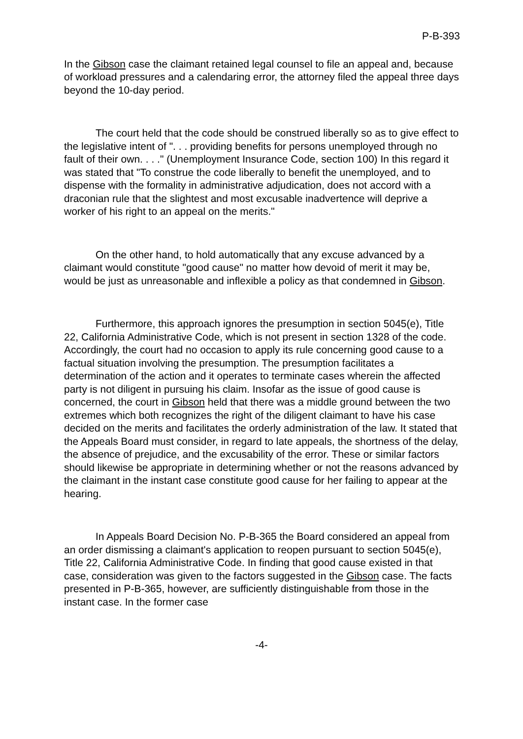P-B-393
In the Gibson case the claimant retained legal counsel to file an appeal and, because of workload pressures and a calendaring error, the attorney filed the appeal three days beyond the 10-day period.
The court held that the code should be construed liberally so as to give effect to the legislative intent of ". . . providing benefits for persons unemployed through no fault of their own. . . ." (Unemployment Insurance Code, section 100) In this regard it was stated that "To construe the code liberally to benefit the unemployed, and to dispense with the formality in administrative adjudication, does not accord with a draconian rule that the slightest and most excusable inadvertence will deprive a worker of his right to an appeal on the merits."
On the other hand, to hold automatically that any excuse advanced by a claimant would constitute "good cause" no matter how devoid of merit it may be, would be just as unreasonable and inflexible a policy as that condemned in Gibson.
Furthermore, this approach ignores the presumption in section 5045(e), Title 22, California Administrative Code, which is not present in section 1328 of the code. Accordingly, the court had no occasion to apply its rule concerning good cause to a factual situation involving the presumption. The presumption facilitates a determination of the action and it operates to terminate cases wherein the affected party is not diligent in pursuing his claim. Insofar as the issue of good cause is concerned, the court in Gibson held that there was a middle ground between the two extremes which both recognizes the right of the diligent claimant to have his case decided on the merits and facilitates the orderly administration of the law. It stated that the Appeals Board must consider, in regard to late appeals, the shortness of the delay, the absence of prejudice, and the excusability of the error. These or similar factors should likewise be appropriate in determining whether or not the reasons advanced by the claimant in the instant case constitute good cause for her failing to appear at the hearing.
In Appeals Board Decision No. P-B-365 the Board considered an appeal from an order dismissing a claimant's application to reopen pursuant to section 5045(e), Title 22, California Administrative Code. In finding that good cause existed in that case, consideration was given to the factors suggested in the Gibson case. The facts presented in P-B-365, however, are sufficiently distinguishable from those in the instant case. In the former case
-4-